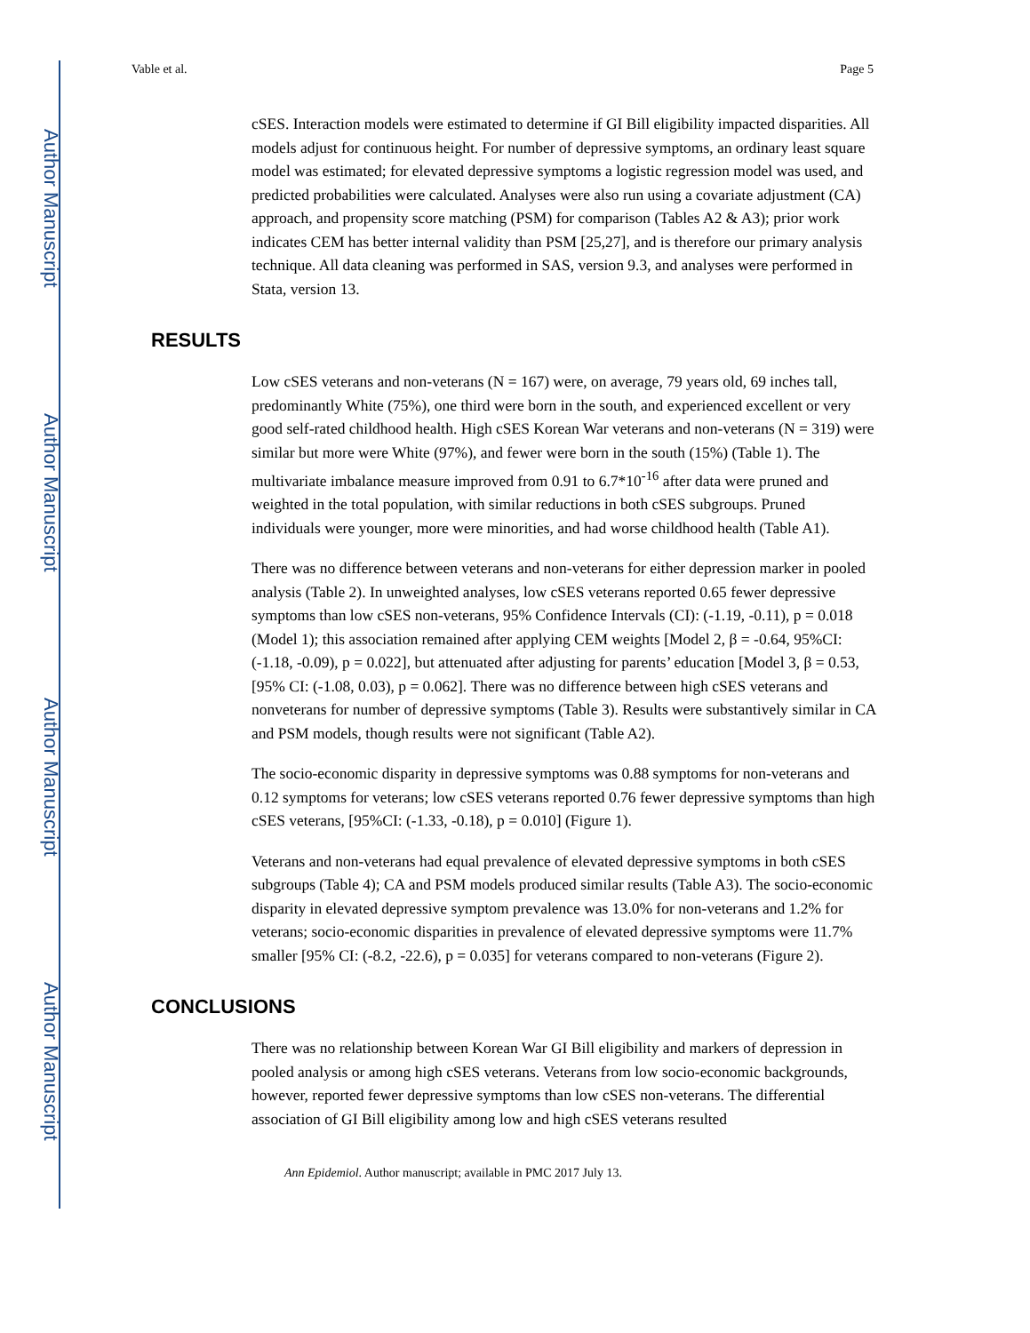Author Manuscript
Author Manuscript
Author Manuscript
Author Manuscript
Vable et al. Page 5
cSES. Interaction models were estimated to determine if GI Bill eligibility impacted disparities. All models adjust for continuous height. For number of depressive symptoms, an ordinary least square model was estimated; for elevated depressive symptoms a logistic regression model was used, and predicted probabilities were calculated. Analyses were also run using a covariate adjustment (CA) approach, and propensity score matching (PSM) for comparison (Tables A2 & A3); prior work indicates CEM has better internal validity than PSM [25,27], and is therefore our primary analysis technique. All data cleaning was performed in SAS, version 9.3, and analyses were performed in Stata, version 13.
RESULTS
Low cSES veterans and non-veterans (N = 167) were, on average, 79 years old, 69 inches tall, predominantly White (75%), one third were born in the south, and experienced excellent or very good self-rated childhood health. High cSES Korean War veterans and non-veterans (N = 319) were similar but more were White (97%), and fewer were born in the south (15%) (Table 1). The multivariate imbalance measure improved from 0.91 to 6.7*10<sup>-16</sup> after data were pruned and weighted in the total population, with similar reductions in both cSES subgroups. Pruned individuals were younger, more were minorities, and had worse childhood health (Table A1).
There was no difference between veterans and non-veterans for either depression marker in pooled analysis (Table 2). In unweighted analyses, low cSES veterans reported 0.65 fewer depressive symptoms than low cSES non-veterans, 95% Confidence Intervals (CI): (-1.19, -0.11), p = 0.018 (Model 1); this association remained after applying CEM weights [Model 2, β = -0.64, 95%CI: (-1.18, -0.09), p = 0.022], but attenuated after adjusting for parents’ education [Model 3, β = 0.53, [95% CI: (-1.08, 0.03), p = 0.062]. There was no difference between high cSES veterans and nonveterans for number of depressive symptoms (Table 3). Results were substantively similar in CA and PSM models, though results were not significant (Table A2).
The socio-economic disparity in depressive symptoms was 0.88 symptoms for non-veterans and 0.12 symptoms for veterans; low cSES veterans reported 0.76 fewer depressive symptoms than high cSES veterans, [95%CI: (-1.33, -0.18), p = 0.010] (Figure 1).
Veterans and non-veterans had equal prevalence of elevated depressive symptoms in both cSES subgroups (Table 4); CA and PSM models produced similar results (Table A3). The socio-economic disparity in elevated depressive symptom prevalence was 13.0% for non-veterans and 1.2% for veterans; socio-economic disparities in prevalence of elevated depressive symptoms were 11.7% smaller [95% CI: (-8.2, -22.6), p = 0.035] for veterans compared to non-veterans (Figure 2).
CONCLUSIONS
There was no relationship between Korean War GI Bill eligibility and markers of depression in pooled analysis or among high cSES veterans. Veterans from low socio-economic backgrounds, however, reported fewer depressive symptoms than low cSES non-veterans. The differential association of GI Bill eligibility among low and high cSES veterans resulted
Ann Epidemiol. Author manuscript; available in PMC 2017 July 13.